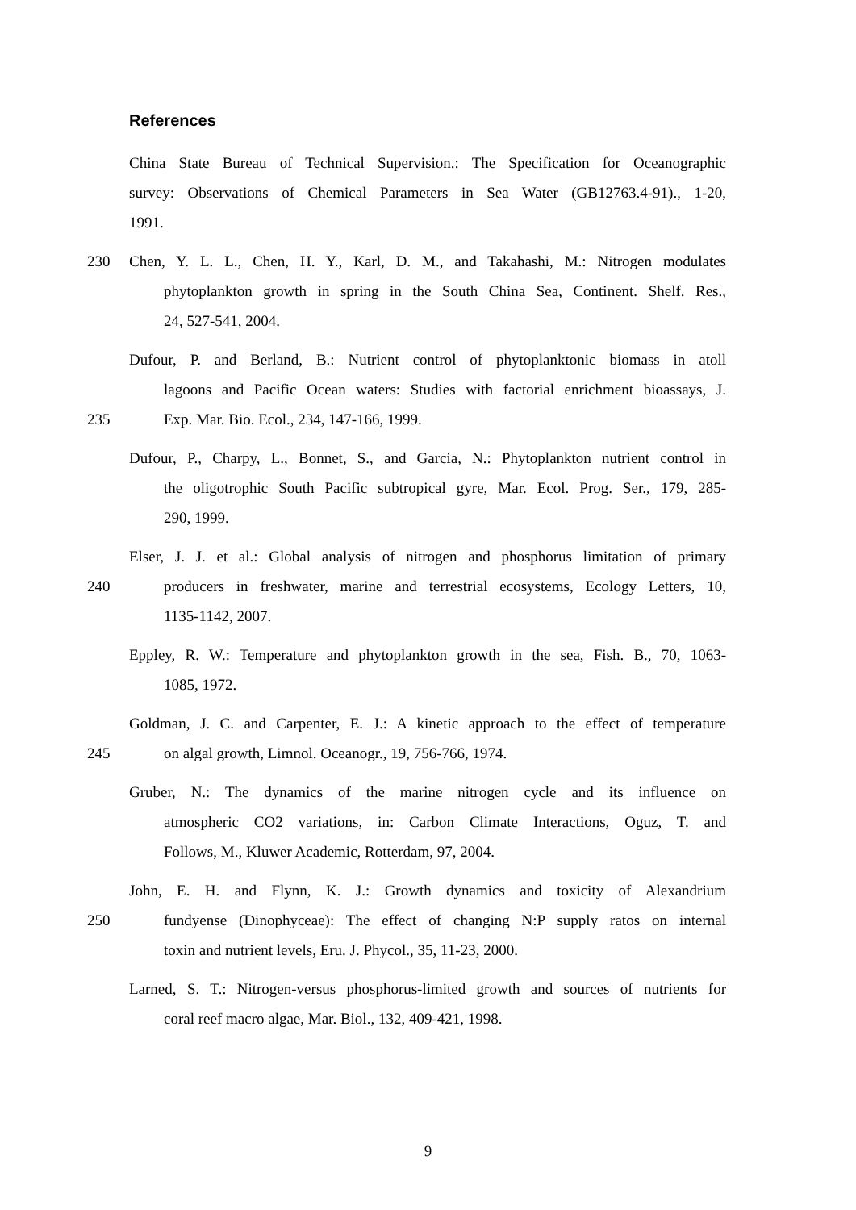References
China State Bureau of Technical Supervision.: The Specification for Oceanographic
survey: Observations of Chemical Parameters in Sea Water (GB12763.4-91)., 1-20,
1991.
230 Chen, Y. L. L., Chen, H. Y., Karl, D. M., and Takahashi, M.: Nitrogen modulates
phytoplankton growth in spring in the South China Sea, Continent. Shelf. Res.,
24, 527-541, 2004.
Dufour, P. and Berland, B.: Nutrient control of phytoplanktonic biomass in atoll
lagoons and Pacific Ocean waters: Studies with factorial enrichment bioassays, J.
235 Exp. Mar. Bio. Ecol., 234, 147-166, 1999.
Dufour, P., Charpy, L., Bonnet, S., and Garcia, N.: Phytoplankton nutrient control in
the oligotrophic South Pacific subtropical gyre, Mar. Ecol. Prog. Ser., 179, 285-
290, 1999.
Elser, J. J. et al.: Global analysis of nitrogen and phosphorus limitation of primary
240 producers in freshwater, marine and terrestrial ecosystems, Ecology Letters, 10,
1135-1142, 2007.
Eppley, R. W.: Temperature and phytoplankton growth in the sea, Fish. B., 70, 1063-
1085, 1972.
Goldman, J. C. and Carpenter, E. J.: A kinetic approach to the effect of temperature
245 on algal growth, Limnol. Oceanogr., 19, 756-766, 1974.
Gruber, N.: The dynamics of the marine nitrogen cycle and its influence on
atmospheric CO2 variations, in: Carbon Climate Interactions, Oguz, T. and
Follows, M., Kluwer Academic, Rotterdam, 97, 2004.
John, E. H. and Flynn, K. J.: Growth dynamics and toxicity of Alexandrium
250 fundyense (Dinophyceae): The effect of changing N:P supply ratos on internal
toxin and nutrient levels, Eru. J. Phycol., 35, 11-23, 2000.
Larned, S. T.: Nitrogen-versus phosphorus-limited growth and sources of nutrients for
coral reef macro algae, Mar. Biol., 132, 409-421, 1998.
9